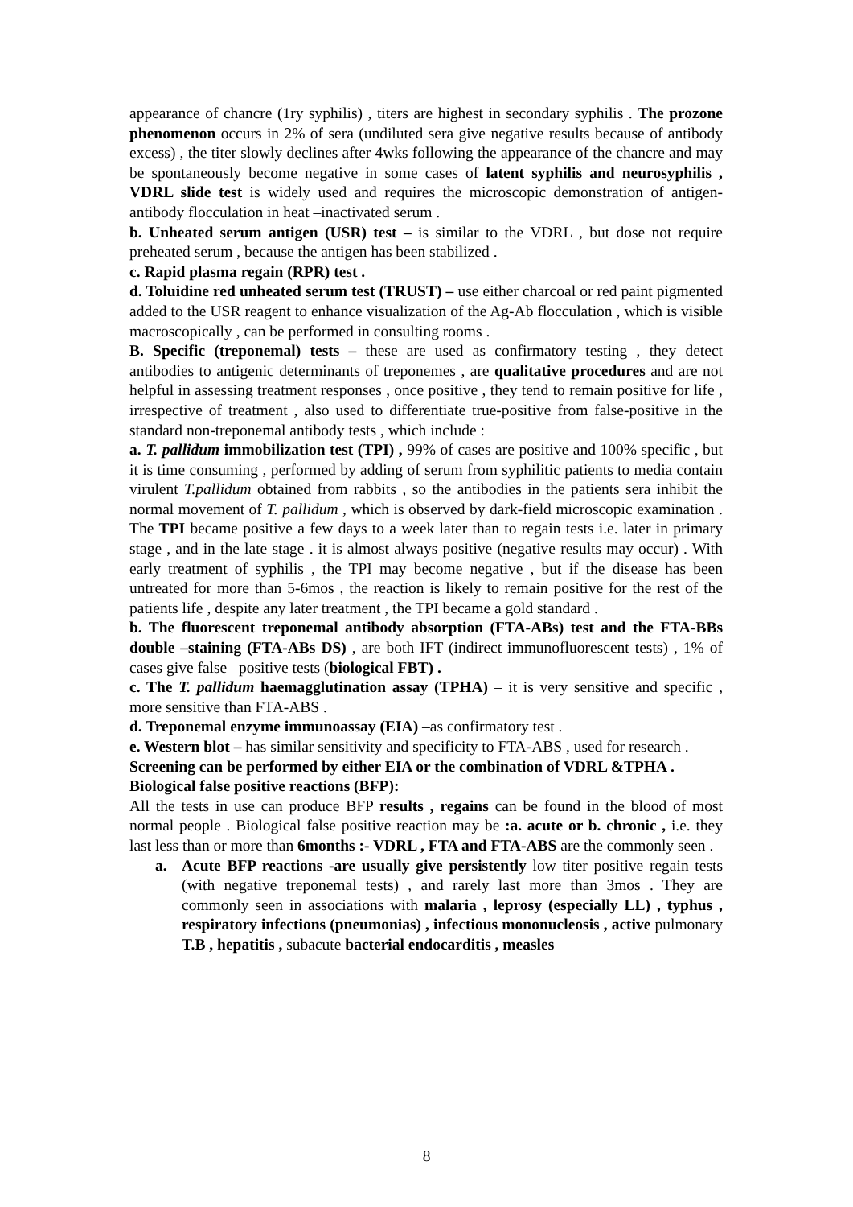appearance of chancre (1ry syphilis) , titers are highest in secondary syphilis . The prozone phenomenon occurs in 2% of sera (undiluted sera give negative results because of antibody excess) , the titer slowly declines after 4wks following the appearance of the chancre and may be spontaneously become negative in some cases of latent syphilis and neurosyphilis , VDRL slide test is widely used and requires the microscopic demonstration of antigen-antibody flocculation in heat –inactivated serum .
b. Unheated serum antigen (USR) test – is similar to the VDRL , but dose not require preheated serum , because the antigen has been stabilized .
c. Rapid plasma regain (RPR) test .
d. Toluidine red unheated serum test (TRUST) – use either charcoal or red paint pigmented added to the USR reagent to enhance visualization of the Ag-Ab flocculation , which is visible macroscopically , can be performed in consulting rooms .
B. Specific (treponemal) tests – these are used as confirmatory testing , they detect antibodies to antigenic determinants of treponemes , are qualitative procedures and are not helpful in assessing treatment responses , once positive , they tend to remain positive for life , irrespective of treatment , also used to differentiate true-positive from false-positive in the standard non-treponemal antibody tests , which include :
a. T. pallidum immobilization test (TPI) , 99% of cases are positive and 100% specific , but it is time consuming , performed by adding of serum from syphilitic patients to media contain virulent T.pallidum obtained from rabbits , so the antibodies in the patients sera inhibit the normal movement of T. pallidum , which is observed by dark-field microscopic examination . The TPI became positive a few days to a week later than to regain tests i.e. later in primary stage , and in the late stage . it is almost always positive (negative results may occur) . With early treatment of syphilis , the TPI may become negative , but if the disease has been untreated for more than 5-6mos , the reaction is likely to remain positive for the rest of the patients life , despite any later treatment , the TPI became a gold standard .
b. The fluorescent treponemal antibody absorption (FTA-ABs) test and the FTA-BBs double –staining (FTA-ABs DS) , are both IFT (indirect immunofluorescent tests) , 1% of cases give false –positive tests (biological FBT) .
c. The T. pallidum haemagglutination assay (TPHA) – it is very sensitive and specific , more sensitive than FTA-ABS .
d. Treponemal enzyme immunoassay (EIA) –as confirmatory test .
e. Western blot – has similar sensitivity and specificity to FTA-ABS , used for research .
Screening can be performed by either EIA or the combination of VDRL &TPHA .
Biological false positive reactions (BFP):
All the tests in use can produce BFP results , regains can be found in the blood of most normal people . Biological false positive reaction may be :a. acute or b. chronic , i.e. they last less than or more than 6months :- VDRL , FTA and FTA-ABS are the commonly seen .
a. Acute BFP reactions -are usually give persistently low titer positive regain tests (with negative treponemal tests) , and rarely last more than 3mos . They are commonly seen in associations with malaria , leprosy (especially LL) , typhus , respiratory infections (pneumonias) , infectious mononucleosis , active pulmonary T.B , hepatitis , subacute bacterial endocarditis , measles
8